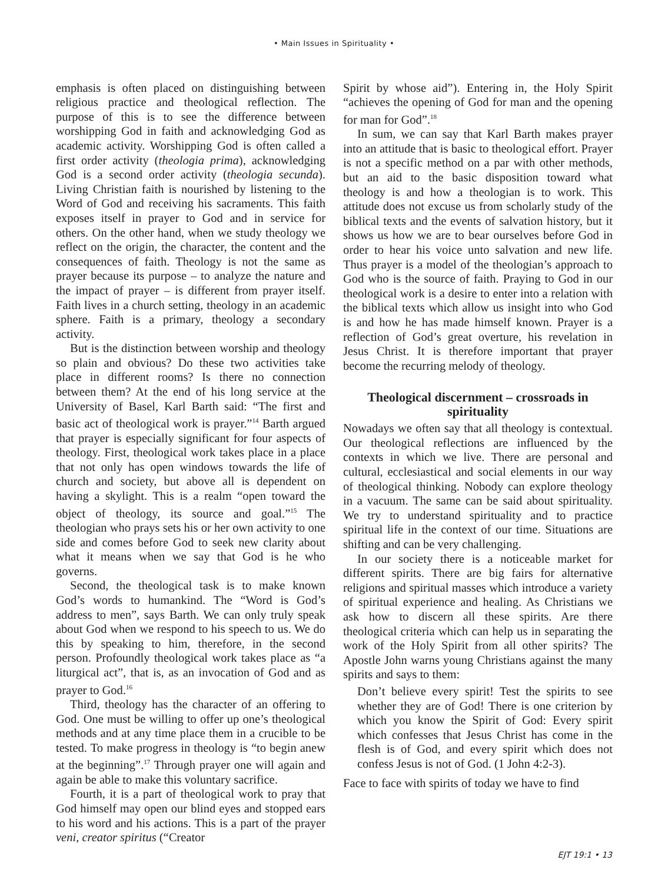• Main Issues in Spirituality •
emphasis is often placed on distinguishing between religious practice and theological reflection. The purpose of this is to see the difference between worshipping God in faith and acknowledging God as academic activity. Worshipping God is often called a first order activity (theologia prima), acknowledging God is a second order activity (theologia secunda). Living Christian faith is nourished by listening to the Word of God and receiving his sacraments. This faith exposes itself in prayer to God and in service for others. On the other hand, when we study theology we reflect on the origin, the character, the content and the consequences of faith. Theology is not the same as prayer because its purpose – to analyze the nature and the impact of prayer – is different from prayer itself. Faith lives in a church setting, theology in an academic sphere. Faith is a primary, theology a secondary activity.
But is the distinction between worship and theology so plain and obvious? Do these two activities take place in different rooms? Is there no connection between them? At the end of his long service at the University of Basel, Karl Barth said: “The first and basic act of theological work is prayer.”<sup>14</sup> Barth argued that prayer is especially significant for four aspects of theology. First, theological work takes place in a place that not only has open windows towards the life of church and society, but above all is dependent on having a skylight. This is a realm “open toward the object of theology, its source and goal.”<sup>15</sup> The theologian who prays sets his or her own activity to one side and comes before God to seek new clarity about what it means when we say that God is he who governs.
Second, the theological task is to make known God’s words to humankind. The “Word is God’s address to men”, says Barth. We can only truly speak about God when we respond to his speech to us. We do this by speaking to him, therefore, in the second person. Profoundly theological work takes place as “a liturgical act”, that is, as an invocation of God and as prayer to God.<sup>16</sup>
Third, theology has the character of an offering to God. One must be willing to offer up one’s theological methods and at any time place them in a crucible to be tested. To make progress in theology is “to begin anew at the beginning”.<sup>17</sup> Through prayer one will again and again be able to make this voluntary sacrifice.
Fourth, it is a part of theological work to pray that God himself may open our blind eyes and stopped ears to his word and his actions. This is a part of the prayer veni, creator spiritus (“Creator
Spirit by whose aid”). Entering in, the Holy Spirit “achieves the opening of God for man and the opening for man for God”.<sup>18</sup>
In sum, we can say that Karl Barth makes prayer into an attitude that is basic to theological effort. Prayer is not a specific method on a par with other methods, but an aid to the basic disposition toward what theology is and how a theologian is to work. This attitude does not excuse us from scholarly study of the biblical texts and the events of salvation history, but it shows us how we are to bear ourselves before God in order to hear his voice unto salvation and new life. Thus prayer is a model of the theologian’s approach to God who is the source of faith. Praying to God in our theological work is a desire to enter into a relation with the biblical texts which allow us insight into who God is and how he has made himself known. Prayer is a reflection of God’s great overture, his revelation in Jesus Christ. It is therefore important that prayer become the recurring melody of theology.
Theological discernment – crossroads in spirituality
Nowadays we often say that all theology is contextual. Our theological reflections are influenced by the contexts in which we live. There are personal and cultural, ecclesiastical and social elements in our way of theological thinking. Nobody can explore theology in a vacuum. The same can be said about spirituality. We try to understand spirituality and to practice spiritual life in the context of our time. Situations are shifting and can be very challenging.
In our society there is a noticeable market for different spirits. There are big fairs for alternative religions and spiritual masses which introduce a variety of spiritual experience and healing. As Christians we ask how to discern all these spirits. Are there theological criteria which can help us in separating the work of the Holy Spirit from all other spirits? The Apostle John warns young Christians against the many spirits and says to them:
Don’t believe every spirit! Test the spirits to see whether they are of God! There is one criterion by which you know the Spirit of God: Every spirit which confesses that Jesus Christ has come in the flesh is of God, and every spirit which does not confess Jesus is not of God. (1 John 4:2-3).
Face to face with spirits of today we have to find
EJT 19:1 • 13